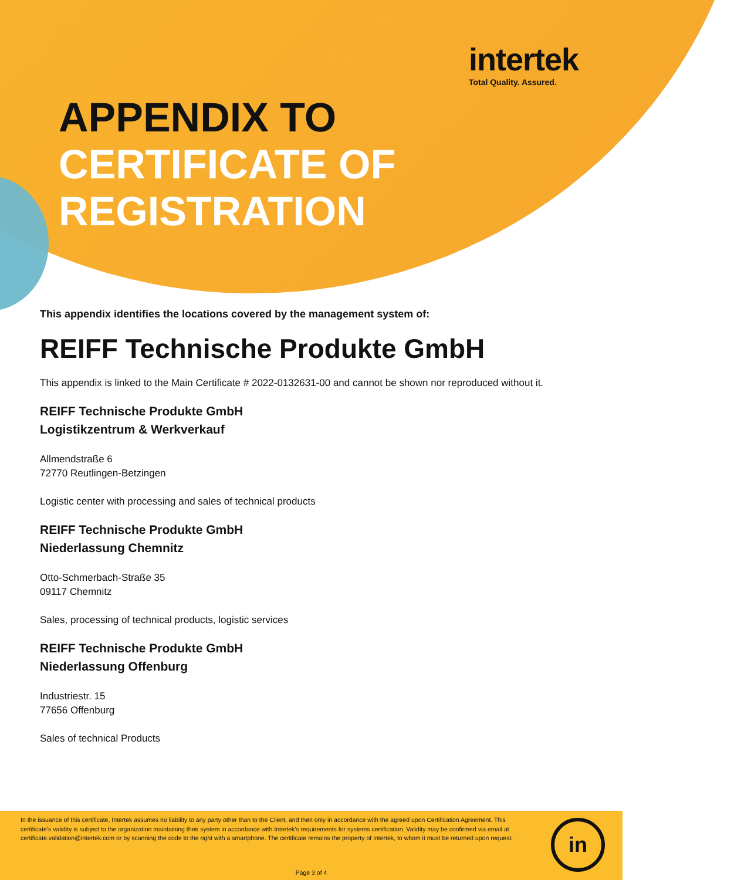intertek
Total Quality. Assured.
APPENDIX TO
CERTIFICATE OF
REGISTRATION
This appendix identifies the locations covered by the management system of:
REIFF Technische Produkte GmbH
This appendix is linked to the Main Certificate # 2022-0132631-00 and cannot be shown nor reproduced without it.
REIFF Technische Produkte GmbH
Logistikzentrum & Werkverkauf
Allmendstraße 6
72770 Reutlingen-Betzingen
Logistic center with processing and sales of technical products
REIFF Technische Produkte GmbH
Niederlassung Chemnitz
Otto-Schmerbach-Straße 35
09117 Chemnitz
Sales, processing of technical products, logistic services
REIFF Technische Produkte GmbH
Niederlassung Offenburg
Industriestr. 15
77656 Offenburg
Sales of technical Products
In the issuance of this certificate, Intertek assumes no liability to any party other than to the Client, and then only in accordance with the agreed upon Certification Agreement. This certificate’s validity is subject to the organization maintaining their system in accordance with Intertek’s requirements for systems certification. Validity may be confirmed via email at certificate.validation@intertek.com or by scanning the code to the right with a smartphone. The certificate remains the property of Intertek, to whom it must be returned upon request.
in
Page 3 of 4